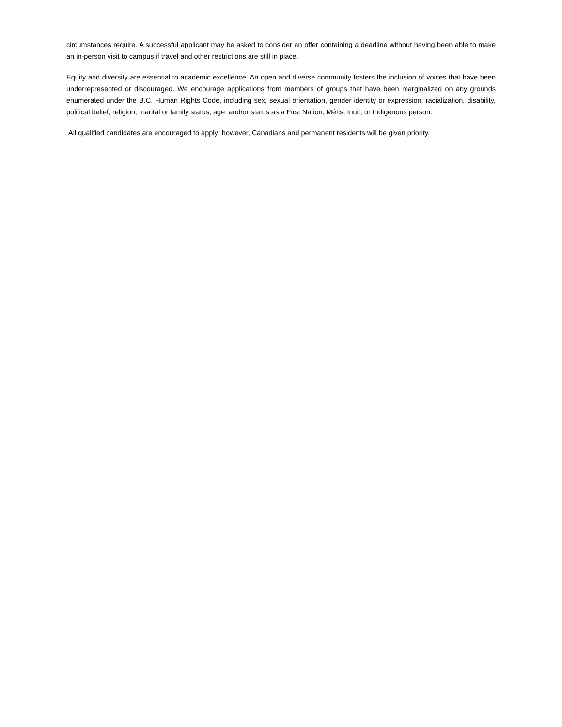circumstances require. A successful applicant may be asked to consider an offer containing a deadline without having been able to make an in-person visit to campus if travel and other restrictions are still in place.
Equity and diversity are essential to academic excellence. An open and diverse community fosters the inclusion of voices that have been underrepresented or discouraged. We encourage applications from members of groups that have been marginalized on any grounds enumerated under the B.C. Human Rights Code, including sex, sexual orientation, gender identity or expression, racialization, disability, political belief, religion, marital or family status, age, and/or status as a First Nation, Métis, Inuit, or Indigenous person.
All qualified candidates are encouraged to apply; however, Canadians and permanent residents will be given priority.